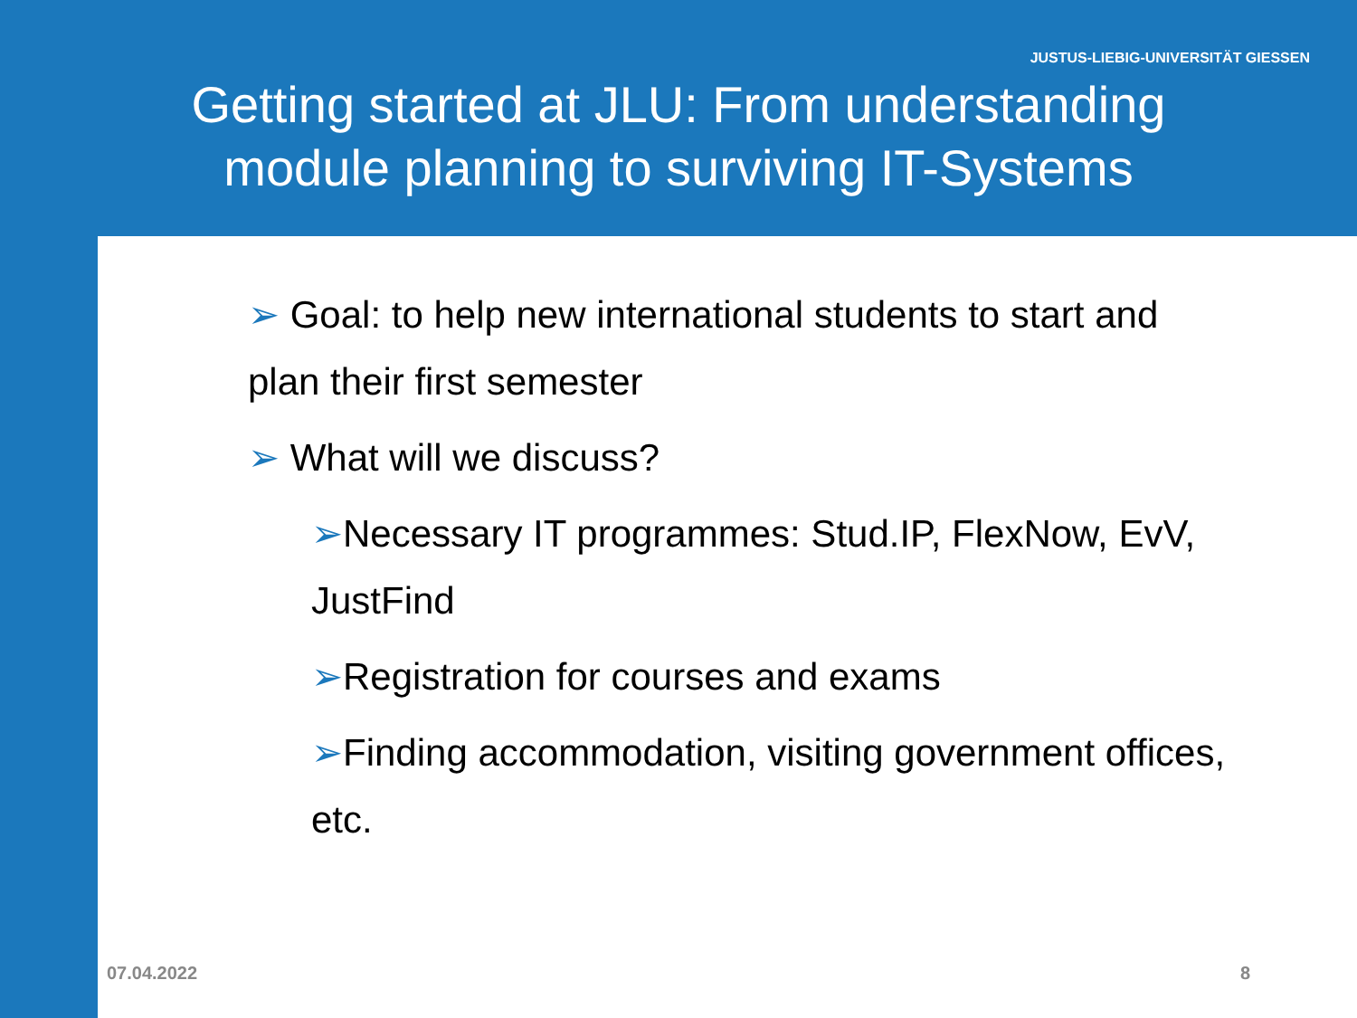JUSTUS-LIEBIG-UNIVERSITÄT GIESSEN
Getting started at JLU: From understanding
module planning to surviving IT-Systems
➢ Goal: to help new international students to start and plan their first semester
➢ What will we discuss?
➢Necessary IT programmes: Stud.IP, FlexNow, EvV, JustFind
➢Registration for courses and exams
➢Finding accommodation, visiting government offices, etc.
07.04.2022 8